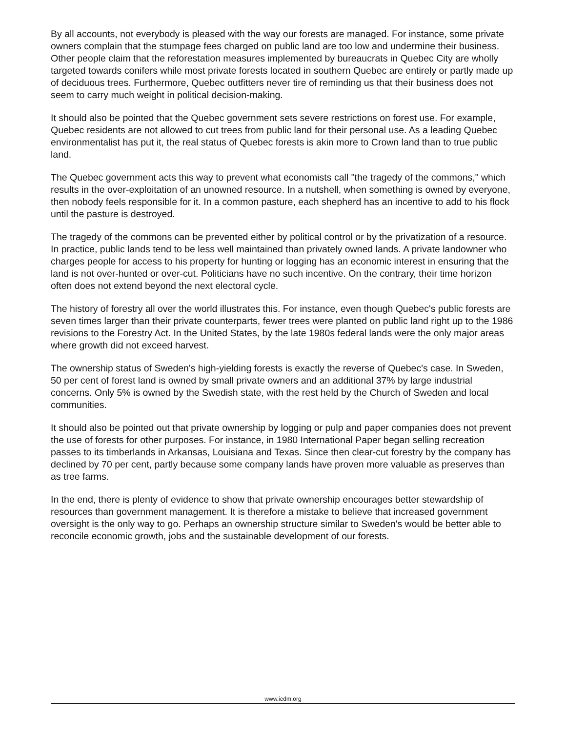By all accounts, not everybody is pleased with the way our forests are managed. For instance, some private owners complain that the stumpage fees charged on public land are too low and undermine their business. Other people claim that the reforestation measures implemented by bureaucrats in Quebec City are wholly targeted towards conifers while most private forests located in southern Quebec are entirely or partly made up of deciduous trees. Furthermore, Quebec outfitters never tire of reminding us that their business does not seem to carry much weight in political decision-making.
It should also be pointed that the Quebec government sets severe restrictions on forest use. For example, Quebec residents are not allowed to cut trees from public land for their personal use. As a leading Quebec environmentalist has put it, the real status of Quebec forests is akin more to Crown land than to true public land.
The Quebec government acts this way to prevent what economists call "the tragedy of the commons," which results in the over-exploitation of an unowned resource. In a nutshell, when something is owned by everyone, then nobody feels responsible for it. In a common pasture, each shepherd has an incentive to add to his flock until the pasture is destroyed.
The tragedy of the commons can be prevented either by political control or by the privatization of a resource. In practice, public lands tend to be less well maintained than privately owned lands. A private landowner who charges people for access to his property for hunting or logging has an economic interest in ensuring that the land is not over-hunted or over-cut. Politicians have no such incentive. On the contrary, their time horizon often does not extend beyond the next electoral cycle.
The history of forestry all over the world illustrates this. For instance, even though Quebec's public forests are seven times larger than their private counterparts, fewer trees were planted on public land right up to the 1986 revisions to the Forestry Act. In the United States, by the late 1980s federal lands were the only major areas where growth did not exceed harvest.
The ownership status of Sweden's high-yielding forests is exactly the reverse of Quebec's case. In Sweden, 50 per cent of forest land is owned by small private owners and an additional 37% by large industrial concerns. Only 5% is owned by the Swedish state, with the rest held by the Church of Sweden and local communities.
It should also be pointed out that private ownership by logging or pulp and paper companies does not prevent the use of forests for other purposes. For instance, in 1980 International Paper began selling recreation passes to its timberlands in Arkansas, Louisiana and Texas. Since then clear-cut forestry by the company has declined by 70 per cent, partly because some company lands have proven more valuable as preserves than as tree farms.
In the end, there is plenty of evidence to show that private ownership encourages better stewardship of resources than government management. It is therefore a mistake to believe that increased government oversight is the only way to go. Perhaps an ownership structure similar to Sweden's would be better able to reconcile economic growth, jobs and the sustainable development of our forests.
www.iedm.org